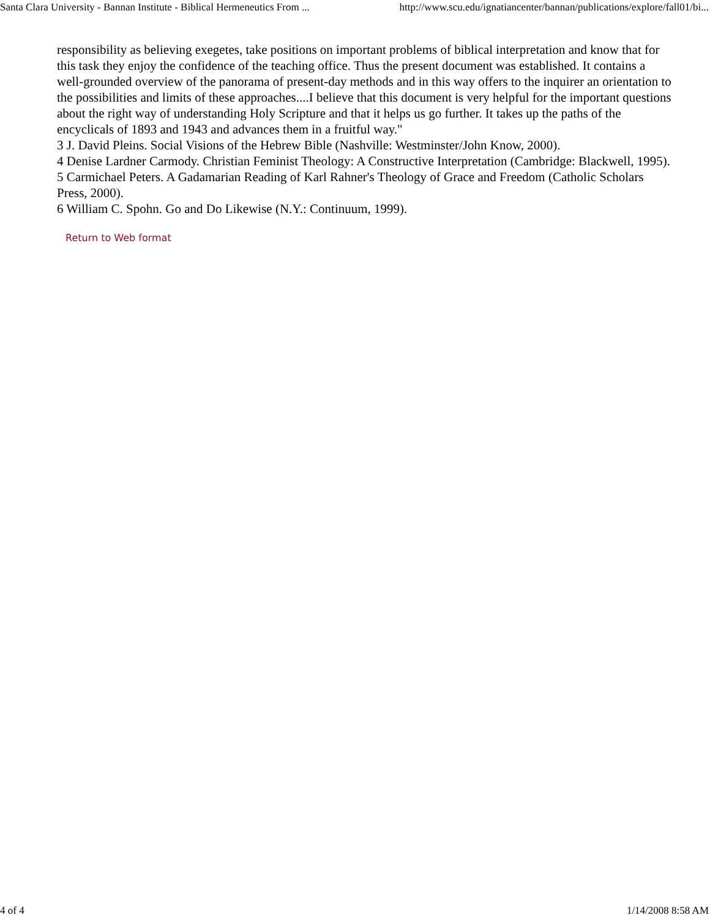Santa Clara University - Bannan Institute - Biblical Hermeneutics From ... http://www.scu.edu/ignatiancenter/bannan/publications/explore/fall01/bi...
responsibility as believing exegetes, take positions on important problems of biblical interpretation and know that for this task they enjoy the confidence of the teaching office. Thus the present document was established. It contains a well-grounded overview of the panorama of present-day methods and in this way offers to the inquirer an orientation to the possibilities and limits of these approaches....I believe that this document is very helpful for the important questions about the right way of understanding Holy Scripture and that it helps us go further. It takes up the paths of the encyclicals of 1893 and 1943 and advances them in a fruitful way."
3 J. David Pleins. Social Visions of the Hebrew Bible (Nashville: Westminster/John Know, 2000).
4 Denise Lardner Carmody. Christian Feminist Theology: A Constructive Interpretation (Cambridge: Blackwell, 1995).
5 Carmichael Peters. A Gadamarian Reading of Karl Rahner's Theology of Grace and Freedom (Catholic Scholars Press, 2000).
6 William C. Spohn. Go and Do Likewise (N.Y.: Continuum, 1999).
Return to Web format
4 of 4 1/14/2008 8:58 AM